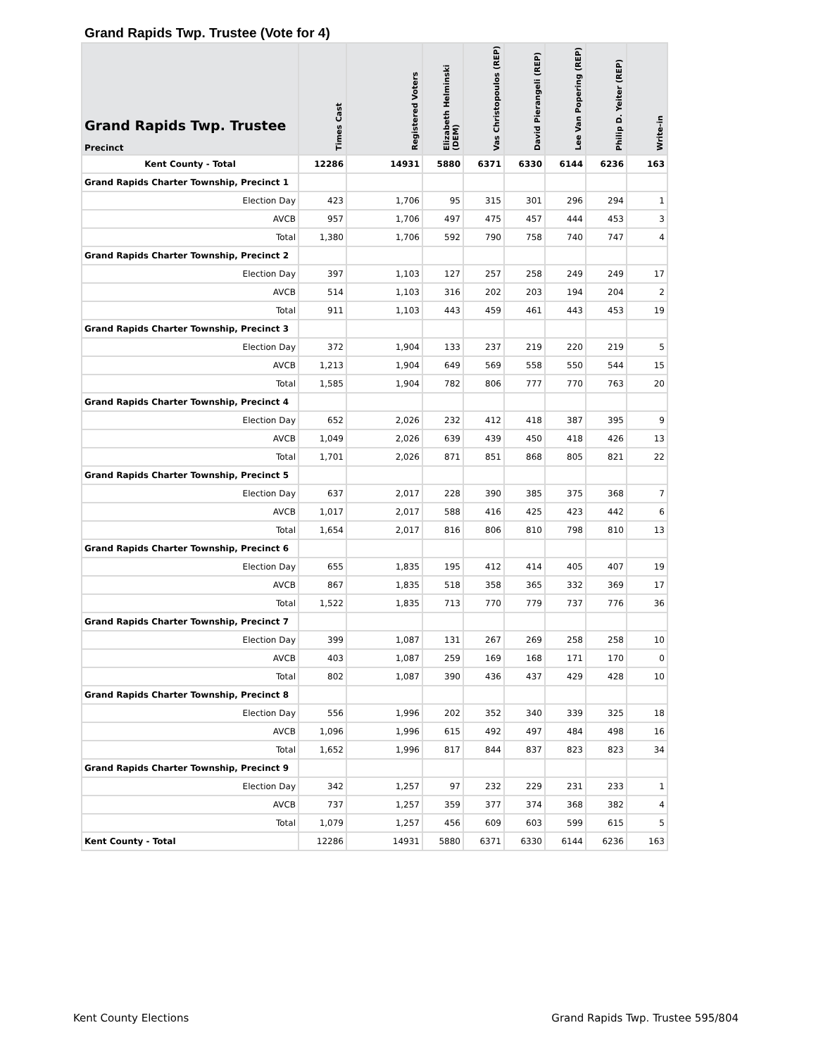Grand Rapids Twp. Trustee (Vote for 4)
| Grand Rapids Twp. Trustee Precinct | Times Cast | Registered Voters | Elizabeth Helminski (DEM) | Vas Christopoulos (REP) | David Pierangeli (REP) | Lee Van Popering (REP) | Philip D. Yeiter (REP) | Write-in |
| --- | --- | --- | --- | --- | --- | --- | --- | --- |
| Kent County - Total | 12286 | 14931 | 5880 | 6371 | 6330 | 6144 | 6236 | 163 |
| Grand Rapids Charter Township, Precinct 1 | | | | | | | | |
| Election Day | 423 | 1,706 | 95 | 315 | 301 | 296 | 294 | 1 |
| AVCB | 957 | 1,706 | 497 | 475 | 457 | 444 | 453 | 3 |
| Total | 1,380 | 1,706 | 592 | 790 | 758 | 740 | 747 | 4 |
| Grand Rapids Charter Township, Precinct 2 | | | | | | | | |
| Election Day | 397 | 1,103 | 127 | 257 | 258 | 249 | 249 | 17 |
| AVCB | 514 | 1,103 | 316 | 202 | 203 | 194 | 204 | 2 |
| Total | 911 | 1,103 | 443 | 459 | 461 | 443 | 453 | 19 |
| Grand Rapids Charter Township, Precinct 3 | | | | | | | | |
| Election Day | 372 | 1,904 | 133 | 237 | 219 | 220 | 219 | 5 |
| AVCB | 1,213 | 1,904 | 649 | 569 | 558 | 550 | 544 | 15 |
| Total | 1,585 | 1,904 | 782 | 806 | 777 | 770 | 763 | 20 |
| Grand Rapids Charter Township, Precinct 4 | | | | | | | | |
| Election Day | 652 | 2,026 | 232 | 412 | 418 | 387 | 395 | 9 |
| AVCB | 1,049 | 2,026 | 639 | 439 | 450 | 418 | 426 | 13 |
| Total | 1,701 | 2,026 | 871 | 851 | 868 | 805 | 821 | 22 |
| Grand Rapids Charter Township, Precinct 5 | | | | | | | | |
| Election Day | 637 | 2,017 | 228 | 390 | 385 | 375 | 368 | 7 |
| AVCB | 1,017 | 2,017 | 588 | 416 | 425 | 423 | 442 | 6 |
| Total | 1,654 | 2,017 | 816 | 806 | 810 | 798 | 810 | 13 |
| Grand Rapids Charter Township, Precinct 6 | | | | | | | | |
| Election Day | 655 | 1,835 | 195 | 412 | 414 | 405 | 407 | 19 |
| AVCB | 867 | 1,835 | 518 | 358 | 365 | 332 | 369 | 17 |
| Total | 1,522 | 1,835 | 713 | 770 | 779 | 737 | 776 | 36 |
| Grand Rapids Charter Township, Precinct 7 | | | | | | | | |
| Election Day | 399 | 1,087 | 131 | 267 | 269 | 258 | 258 | 10 |
| AVCB | 403 | 1,087 | 259 | 169 | 168 | 171 | 170 | 0 |
| Total | 802 | 1,087 | 390 | 436 | 437 | 429 | 428 | 10 |
| Grand Rapids Charter Township, Precinct 8 | | | | | | | | |
| Election Day | 556 | 1,996 | 202 | 352 | 340 | 339 | 325 | 18 |
| AVCB | 1,096 | 1,996 | 615 | 492 | 497 | 484 | 498 | 16 |
| Total | 1,652 | 1,996 | 817 | 844 | 837 | 823 | 823 | 34 |
| Grand Rapids Charter Township, Precinct 9 | | | | | | | | |
| Election Day | 342 | 1,257 | 97 | 232 | 229 | 231 | 233 | 1 |
| AVCB | 737 | 1,257 | 359 | 377 | 374 | 368 | 382 | 4 |
| Total | 1,079 | 1,257 | 456 | 609 | 603 | 599 | 615 | 5 |
| Kent County - Total | 12286 | 14931 | 5880 | 6371 | 6330 | 6144 | 6236 | 163 |
Kent County Elections
Grand Rapids Twp. Trustee 595/804